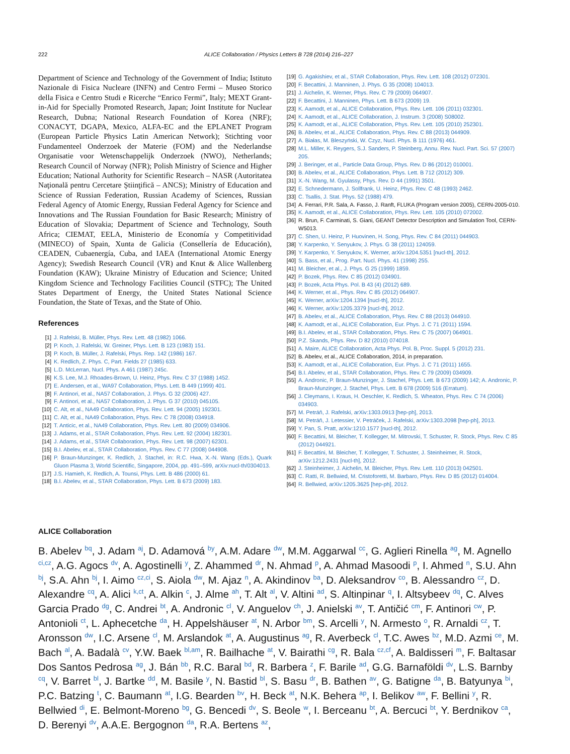222 ALICE Collaboration / Physics Letters B 728 (2014) 216–227
Department of Science and Technology of the Government of India; Istituto Nazionale di Fisica Nucleare (INFN) and Centro Fermi – Museo Storico della Fisica e Centro Studi e Ricerche “Enrico Fermi”, Italy; MEXT Grant-in-Aid for Specially Promoted Research, Japan; Joint Institute for Nuclear Research, Dubna; National Research Foundation of Korea (NRF); CONACYT, DGAPA, Mexico, ALFA-EC and the EPLANET Program (European Particle Physics Latin American Network); Stichting voor Fundamenteel Onderzoek der Materie (FOM) and the Nederlandse Organisatie voor Wetenschappelijk Onderzoek (NWO), Netherlands; Research Council of Norway (NFR); Polish Ministry of Science and Higher Education; National Authority for Scientific Research – NASR (Autoritatea Naţională pentru Cercetare Ştiinţifică – ANCS); Ministry of Education and Science of Russian Federation, Russian Academy of Sciences, Russian Federal Agency of Atomic Energy, Russian Federal Agency for Science and Innovations and The Russian Foundation for Basic Research; Ministry of Education of Slovakia; Department of Science and Technology, South Africa; CIEMAT, EELA, Ministerio de Economía y Competitividad (MINECO) of Spain, Xunta de Galicia (Consellería de Educación), CEADEN, Cubaenergía, Cuba, and IAEA (International Atomic Energy Agency); Swedish Research Council (VR) and Knut & Alice Wallenberg Foundation (KAW); Ukraine Ministry of Education and Science; United Kingdom Science and Technology Facilities Council (STFC); The United States Department of Energy, the United States National Science Foundation, the State of Texas, and the State of Ohio.
References
[1] J. Rafelski, B. Müller, Phys. Rev. Lett. 48 (1982) 1066.
[2] P. Koch, J. Rafelski, W. Greiner, Phys. Lett. B 123 (1983) 151.
[3] P. Koch, B. Müller, J. Rafelski, Phys. Rep. 142 (1986) 167.
[4] K. Redlich, Z. Phys. C, Part. Fields 27 (1985) 633.
[5] L.D. McLerran, Nucl. Phys. A 461 (1987) 245c.
[6] K.S. Lee, M.J. Rhoades-Brown, U. Heinz, Phys. Rev. C 37 (1988) 1452.
[7] E. Andersen, et al., WA97 Collaboration, Phys. Lett. B 449 (1999) 401.
[8] F. Antinori, et al., NA57 Collaboration, J. Phys. G 32 (2006) 427.
[9] F. Antinori, et al., NA57 Collaboration, J. Phys. G 37 (2010) 045105.
[10] C. Alt, et al., NA49 Collaboration, Phys. Rev. Lett. 94 (2005) 192301.
[11] C. Alt, et al., NA49 Collaboration, Phys. Rev. C 78 (2008) 034918.
[12] T. Anticic, et al., NA49 Collaboration, Phys. Rev. Lett. 80 (2009) 034906.
[13] J. Adams, et al., STAR Collaboration, Phys. Rev. Lett. 92 (2004) 182301.
[14] J. Adams, et al., STAR Collaboration, Phys. Rev. Lett. 98 (2007) 62301.
[15] B.I. Abelev, et al., STAR Collaboration, Phys. Rev. C 77 (2008) 044908.
[16] P. Braun-Munzinger, K. Redlich, J. Stachel, in: R.C. Hwa, X.-N. Wang (Eds.), Quark Gluon Plasma 3, World Scientific, Singapore, 2004, pp. 491–599, arXiv:nucl-th/0304013.
[17] J.S. Hamieh, K. Redlich, A. Tounsi, Phys. Lett. B 486 (2000) 61.
[18] B.I. Abelev, et al., STAR Collaboration, Phys. Lett. B 673 (2009) 183.
[19] G. Agakishiev, et al., STAR Collaboration, Phys. Rev. Lett. 108 (2012) 072301.
[20] F. Becattini, J. Manninen, J. Phys. G 35 (2008) 104013.
[21] J. Aichelin, K. Werner, Phys. Rev. C 79 (2009) 064907.
[22] F. Becattini, J. Manninen, Phys. Lett. B 673 (2009) 19.
[23] K. Aamodt, et al., ALICE Collaboration, Phys. Rev. Lett. 106 (2011) 032301.
[24] K. Aamodt, et al., ALICE Collaboration, J. Instrum. 3 (2008) S08002.
[25] K. Aamodt, et al., ALICE Collaboration, Phys. Rev. Lett. 105 (2010) 252301.
[26] B. Abelev, et al., ALICE Collaboration, Phys. Rev. C 88 (2013) 044909.
[27] A. Białas, M. Bleszyński, W. Czyz, Nucl. Phys. B 111 (1976) 461.
[28] M.L. Miller, K. Reygers, S.J. Sanders, P. Steinberg, Annu. Rev. Nucl. Part. Sci. 57 (2007) 205.
[29] J. Beringer, et al., Particle Data Group, Phys. Rev. D 86 (2012) 010001.
[30] B. Abelev, et al., ALICE Collaboration, Phys. Lett. B 712 (2012) 309.
[31] X.-N. Wang, M. Gyulassy, Phys. Rev. D 44 (1991) 3501.
[32] E. Schnedermann, J. Sollfrank, U. Heinz, Phys. Rev. C 48 (1993) 2462.
[33] C. Tsallis, J. Stat. Phys. 52 (1988) 479.
[34] A. Ferrari, P.R. Sala, A. Fasso, J. Ranft, FLUKA (Program version 2005), CERN-2005-010.
[35] K. Aamodt, et al., ALICE Collaboration, Phys. Rev. Lett. 105 (2010) 072002.
[36] R. Brun, F. Carminati, S. Giani, GEANT Detector Description and Simulation Tool, CERN-W5013.
[37] C. Shen, U. Heinz, P. Huovinen, H. Song, Phys. Rev. C 84 (2011) 044903.
[38] Y. Karpenko, Y. Senyukov, J. Phys. G 38 (2011) 124059.
[39] Y. Karpenko, Y. Senyukov, K. Werner, arXiv:1204.5351 [nucl-th], 2012.
[40] S. Bass, et al., Prog. Part. Nucl. Phys. 41 (1998) 255.
[41] M. Bleicher, et al., J. Phys. G 25 (1999) 1859.
[42] P. Bozek, Phys. Rev. C 85 (2012) 034901.
[43] P. Bozek, Acta Phys. Pol. B 43 (4) (2012) 689.
[44] K. Werner, et al., Phys. Rev. C 85 (2012) 064907.
[45] K. Werner, arXiv:1204.1394 [nucl-th], 2012.
[46] K. Werner, arXiv:1205.3379 [nucl-th], 2012.
[47] B. Abelev, et al., ALICE Collaboration, Phys. Rev. C 88 (2013) 044910.
[48] K. Aamodt, et al., ALICE Collaboration, Eur. Phys. J. C 71 (2011) 1594.
[49] B.I. Abelev, et al., STAR Collaboration, Phys. Rev. C 75 (2007) 064901.
[50] P.Z. Skands, Phys. Rev. D 82 (2010) 074018.
[51] A. Maire, ALICE Collaboration, Acta Phys. Pol. B, Proc. Suppl. 5 (2012) 231.
[52] B. Abelev, et al., ALICE Collaboration, 2014, in preparation.
[53] K. Aamodt, et al., ALICE Collaboration, Eur. Phys. J. C 71 (2011) 1655.
[54] B.I. Abelev, et al., STAR Collaboration, Phys. Rev. C 79 (2009) 034909.
[55] A. Andronic, P. Braun-Munzinger, J. Stachel, Phys. Lett. B 673 (2009) 142; A. Andronic, P. Braun-Munzinger, J. Stachel, Phys. Lett. B 678 (2009) 516 (Erratum).
[56] J. Cleymans, I. Kraus, H. Oeschler, K. Redlich, S. Wheaton, Phys. Rev. C 74 (2006) 034903.
[57] M. Petráň, J. Rafelski, arXiv:1303.0913 [hep-ph], 2013.
[58] M. Petráň, J. Letessier, V. Petráček, J. Rafelski, arXiv:1303.2098 [hep-ph], 2013.
[59] Y. Pan, S. Pratt, arXiv:1210.1577 [nucl-th], 2012.
[60] F. Becattini, M. Bleicher, T. Kollegger, M. Mitrovski, T. Schuster, R. Stock, Phys. Rev. C 85 (2012) 044921.
[61] F. Becattini, M. Bleicher, T. Kollegger, T. Schuster, J. Steinheimer, R. Stock, arXiv:1212.2431 [nucl-th], 2012.
[62] J. Steinheimer, J. Aichelin, M. Bleicher, Phys. Rev. Lett. 110 (2013) 042501.
[63] C. Ratti, R. Bellwied, M. Cristoforetti, M. Barbaro, Phys. Rev. D 85 (2012) 014004.
[64] R. Bellwied, arXiv:1205.3625 [hep-ph], 2012.
ALICE Collaboration
B. Abelev <sup>bq</sup>, J. Adam <sup>aj</sup>, D. Adamová <sup>by</sup>, A.M. Adare <sup>dw</sup>, M.M. Aggarwal <sup>cc</sup>, G. Aglieri Rinella <sup>ag</sup>, M. Agnello <sup>ci,cz</sup>, A.G. Agocs <sup>dv</sup>, A. Agostinelli <sup>y</sup>, Z. Ahammed <sup>dr</sup>, N. Ahmad <sup>p</sup>, A. Ahmad Masoodi <sup>p</sup>, I. Ahmed <sup>n</sup>, S.U. Ahn <sup>bj</sup>, S.A. Ahn <sup>bj</sup>, I. Aimo <sup>cz,ci</sup>, S. Aiola <sup>dw</sup>, M. Ajaz <sup>n</sup>, A. Akindinov <sup>ba</sup>, D. Aleksandrov <sup>co</sup>, B. Alessandro <sup>cz</sup>, D. Alexandre <sup>cq</sup>, A. Alici <sup>k,ct</sup>, A. Alkin <sup>c</sup>, J. Alme <sup>ah</sup>, T. Alt <sup>al</sup>, V. Altini <sup>ad</sup>, S. Altinpinar <sup>q</sup>, I. Altsybeev <sup>dq</sup>, C. Alves Garcia Prado <sup>dg</sup>, C. Andrei <sup>bt</sup>, A. Andronic <sup>cl</sup>, V. Anguelov <sup>ch</sup>, J. Anielski <sup>av</sup>, T. Antičić <sup>cm</sup>, F. Antinori <sup>cw</sup>, P. Antonioli <sup>ct</sup>, L. Aphecetche <sup>da</sup>, H. Appelshäuser <sup>at</sup>, N. Arbor <sup>bm</sup>, S. Arcelli <sup>y</sup>, N. Armesto <sup>o</sup>, R. Arnaldi <sup>cz</sup>, T. Aronsson <sup>dw</sup>, I.C. Arsene <sup>cl</sup>, M. Arslandok <sup>at</sup>, A. Augustinus <sup>ag</sup>, R. Averbeck <sup>cl</sup>, T.C. Awes <sup>bz</sup>, M.D. Azmi <sup>ce</sup>, M. Bach <sup>al</sup>, A. Badalà <sup>cv</sup>, Y.W. Baek <sup>bl,am</sup>, R. Bailhache <sup>at</sup>, V. Bairathi <sup>cg</sup>, R. Bala <sup>cz,cf</sup>, A. Baldisseri <sup>m</sup>, F. Baltasar Dos Santos Pedrosa <sup>ag</sup>, J. Bán <sup>bb</sup>, R.C. Baral <sup>bd</sup>, R. Barbera <sup>z</sup>, F. Barile <sup>ad</sup>, G.G. Barnaföldi <sup>dv</sup>, L.S. Barnby <sup>cq</sup>, V. Barret <sup>bl</sup>, J. Bartke <sup>dd</sup>, M. Basile <sup>y</sup>, N. Bastid <sup>bl</sup>, S. Basu <sup>dr</sup>, B. Bathen <sup>av</sup>, G. Batigne <sup>da</sup>, B. Batyunya <sup>bi</sup>, P.C. Batzing <sup>t</sup>, C. Baumann <sup>at</sup>, I.G. Bearden <sup>bv</sup>, H. Beck <sup>at</sup>, N.K. Behera <sup>ap</sup>, I. Belikov <sup>aw</sup>, F. Bellini <sup>y</sup>, R. Bellwied <sup>di</sup>, E. Belmont-Moreno <sup>bg</sup>, G. Bencedi <sup>dv</sup>, S. Beole <sup>w</sup>, I. Berceanu <sup>bt</sup>, A. Bercuci <sup>bt</sup>, Y. Berdnikov <sup>ca</sup>, D. Berenyi <sup>dv</sup>, A.A.E. Bergognon <sup>da</sup>, R.A. Bertens <sup>az</sup>,